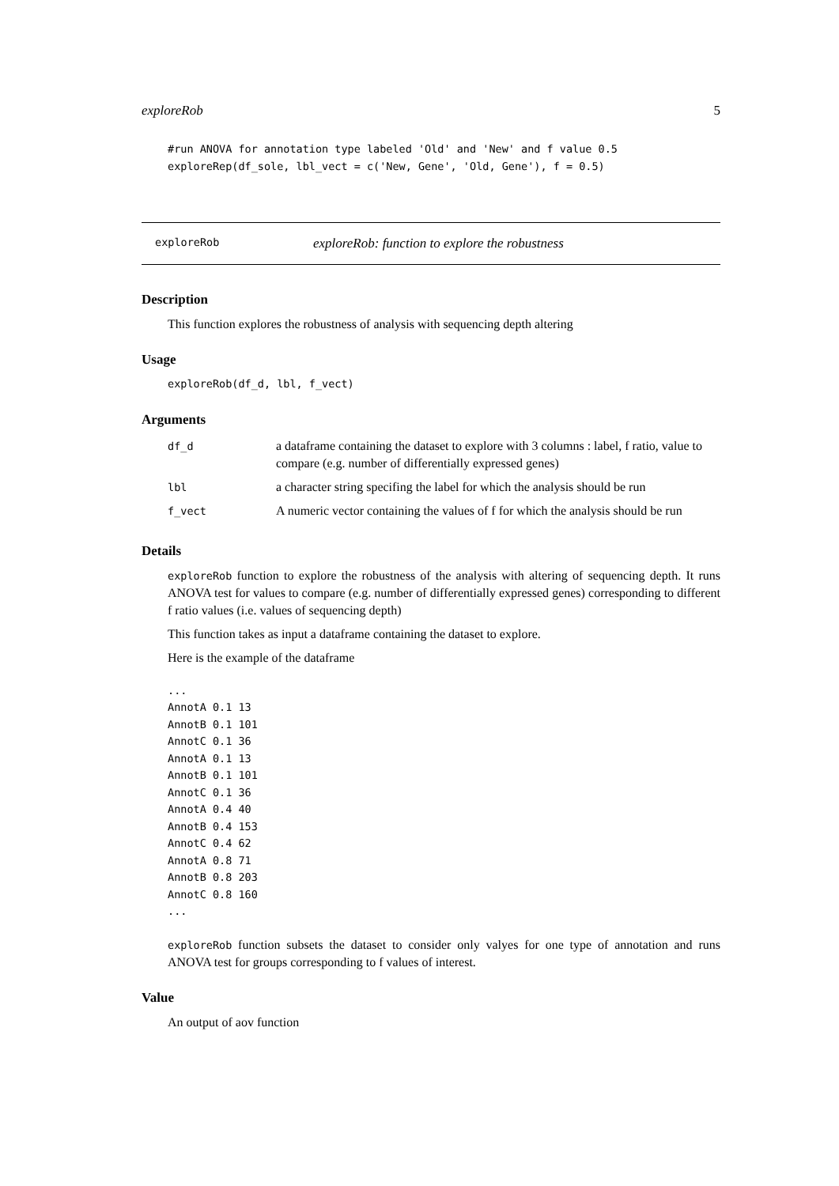exploreRob 5
#run ANOVA for annotation type labeled 'Old' and 'New' and f value 0.5
exploreRep(df_sole, lbl_vect = c('New, Gene', 'Old, Gene'), f = 0.5)
exploreRob exploreRob: function to explore the robustness
Description
This function explores the robustness of analysis with sequencing depth altering
Usage
exploreRob(df_d, lbl, f_vect)
Arguments
| df_d | a dataframe containing the dataset to explore with 3 columns : label, f ratio, value to compare (e.g. number of differentially expressed genes) |
| lbl | a character string specifing the label for which the analysis should be run |
| f_vect | A numeric vector containing the values of f for which the analysis should be run |
Details
exploreRob function to explore the robustness of the analysis with altering of sequencing depth. It runs ANOVA test for values to compare (e.g. number of differentially expressed genes) corresponding to different f ratio values (i.e. values of sequencing depth)
This function takes as input a dataframe containing the dataset to explore.
Here is the example of the dataframe
...
AnnotA 0.1 13
AnnotB 0.1 101
AnnotC 0.1 36
AnnotA 0.1 13
AnnotB 0.1 101
AnnotC 0.1 36
AnnotA 0.4 40
AnnotB 0.4 153
AnnotC 0.4 62
AnnotA 0.8 71
AnnotB 0.8 203
AnnotC 0.8 160
...
exploreRob function subsets the dataset to consider only valyes for one type of annotation and runs ANOVA test for groups corresponding to f values of interest.
Value
An output of aov function